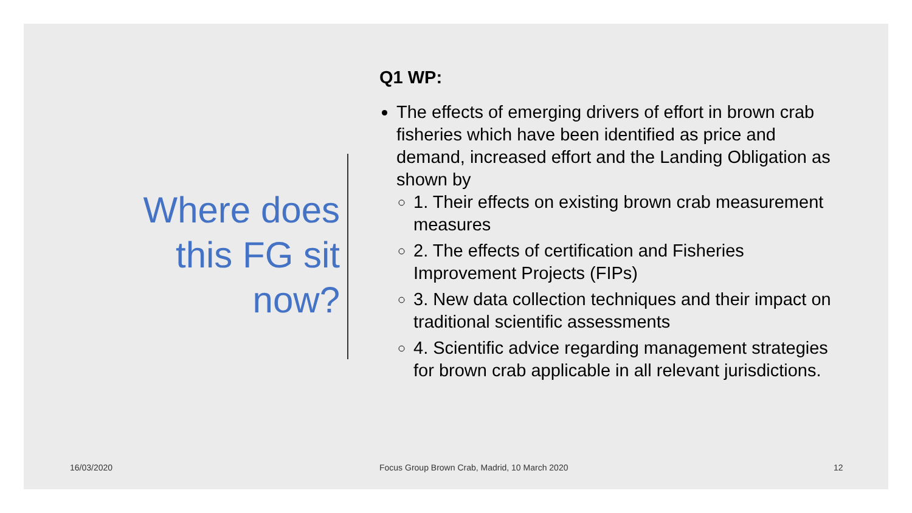Where does this FG sit now?
Q1 WP:
The effects of emerging drivers of effort in brown crab fisheries which have been identified as price and demand, increased effort and the Landing Obligation as shown by
1. Their effects on existing brown crab measurement measures
2. The effects of certification and Fisheries Improvement Projects (FIPs)
3. New data collection techniques and their impact on traditional scientific assessments
4. Scientific advice regarding management strategies for brown crab applicable in all relevant jurisdictions.
16/03/2020
Focus Group Brown Crab, Madrid, 10 March 2020
12